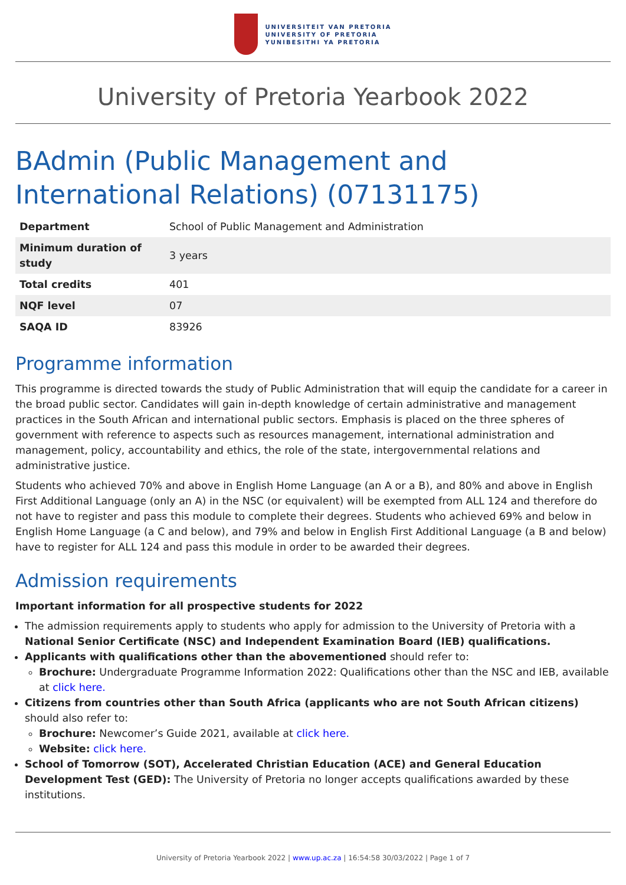UNIVERSITEIT VAN PRETORIA
UNIVERSITY OF PRETORIA
YUNIBESITHI YA PRETORIA
University of Pretoria Yearbook 2022
BAdmin (Public Management and International Relations) (07131175)
| Department | School of Public Management and Administration |
| Minimum duration of study | 3 years |
| Total credits | 401 |
| NQF level | 07 |
| SAQA ID | 83926 |
Programme information
This programme is directed towards the study of Public Administration that will equip the candidate for a career in the broad public sector. Candidates will gain in-depth knowledge of certain administrative and management practices in the South African and international public sectors. Emphasis is placed on the three spheres of government with reference to aspects such as resources management, international administration and management, policy, accountability and ethics, the role of the state, intergovernmental relations and administrative justice.
Students who achieved 70% and above in English Home Language (an A or a B), and 80% and above in English First Additional Language (only an A) in the NSC (or equivalent) will be exempted from ALL 124 and therefore do not have to register and pass this module to complete their degrees. Students who achieved 69% and below in English Home Language (a C and below), and 79% and below in English First Additional Language (a B and below) have to register for ALL 124 and pass this module in order to be awarded their degrees.
Admission requirements
Important information for all prospective students for 2022
The admission requirements apply to students who apply for admission to the University of Pretoria with a National Senior Certificate (NSC) and Independent Examination Board (IEB) qualifications.
Applicants with qualifications other than the abovementioned should refer to:
Brochure: Undergraduate Programme Information 2022: Qualifications other than the NSC and IEB, available at click here.
Citizens from countries other than South Africa (applicants who are not South African citizens) should also refer to:
Brochure: Newcomer’s Guide 2021, available at click here.
Website: click here.
School of Tomorrow (SOT), Accelerated Christian Education (ACE) and General Education Development Test (GED): The University of Pretoria no longer accepts qualifications awarded by these institutions.
University of Pretoria Yearbook 2022 | www.up.ac.za | 16:54:58 30/03/2022 | Page 1 of 7